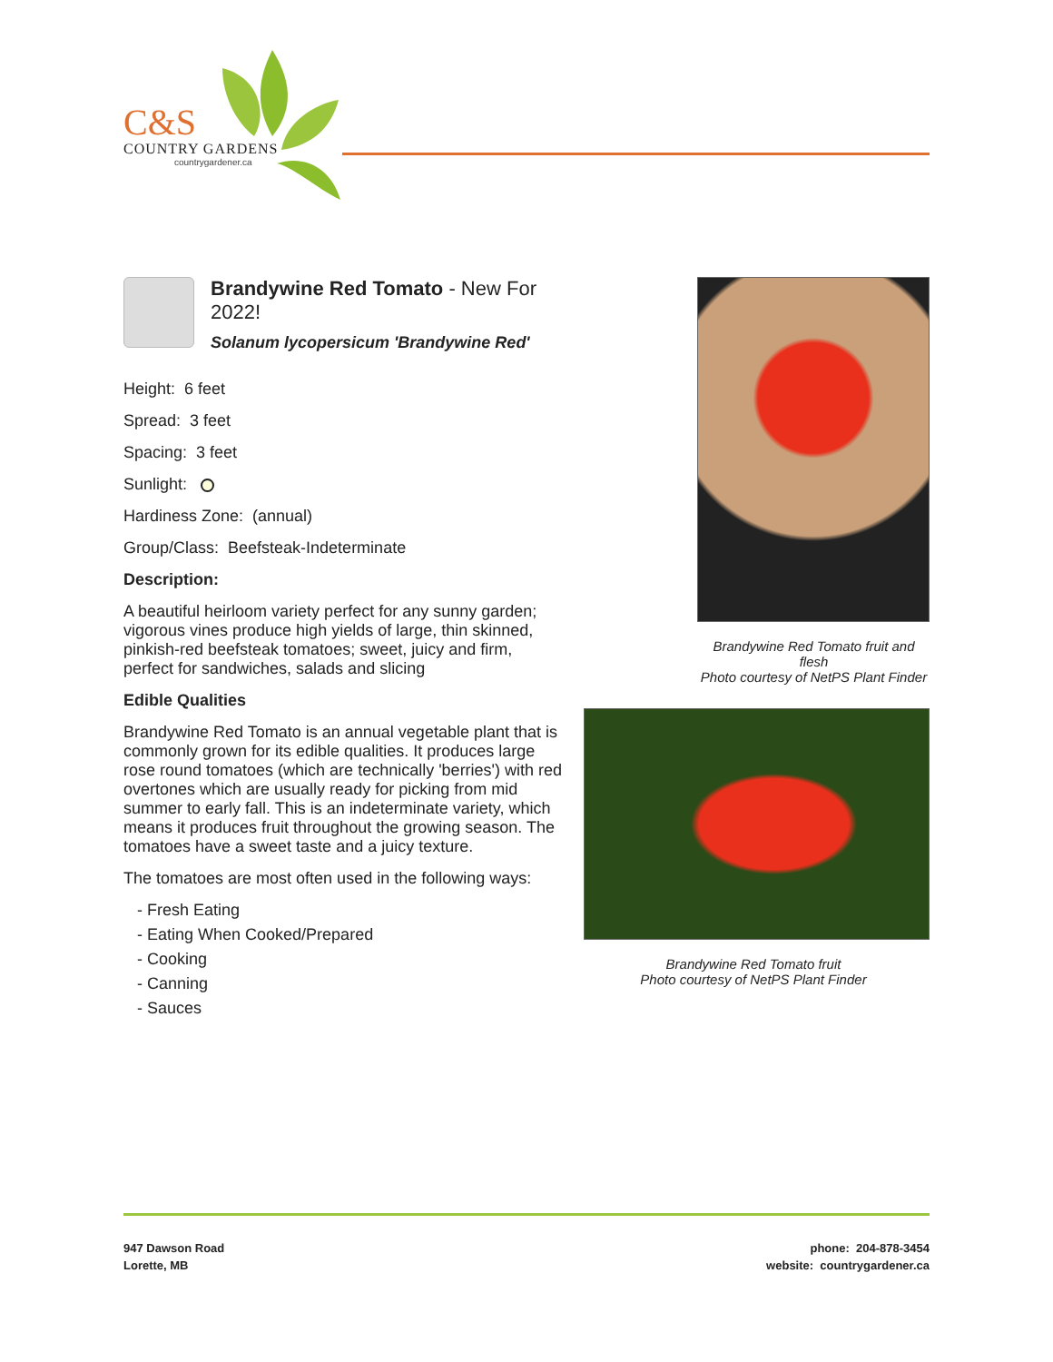C&S
COUNTRY GARDENS
countrygardener.ca
Brandywine Red Tomato - New For 2022!
Solanum lycopersicum 'Brandywine Red'
Height: 6 feet
Spread: 3 feet
Spacing: 3 feet
Sunlight:
Hardiness Zone: (annual)
Group/Class: Beefsteak-Indeterminate
Description:
A beautiful heirloom variety perfect for any sunny garden; vigorous vines produce high yields of large, thin skinned, pinkish-red beefsteak tomatoes; sweet, juicy and firm, perfect for sandwiches, salads and slicing
Edible Qualities
Brandywine Red Tomato is an annual vegetable plant that is commonly grown for its edible qualities. It produces large rose round tomatoes (which are technically 'berries') with red overtones which are usually ready for picking from mid summer to early fall. This is an indeterminate variety, which means it produces fruit throughout the growing season. The tomatoes have a sweet taste and a juicy texture.
The tomatoes are most often used in the following ways:
- Fresh Eating
- Eating When Cooked/Prepared
- Cooking
- Canning
- Sauces
Brandywine Red Tomato fruit and flesh
Photo courtesy of NetPS Plant Finder
Brandywine Red Tomato fruit
Photo courtesy of NetPS Plant Finder
947 Dawson Road
Lorette, MB
phone: 204-878-3454
website: countrygardener.ca